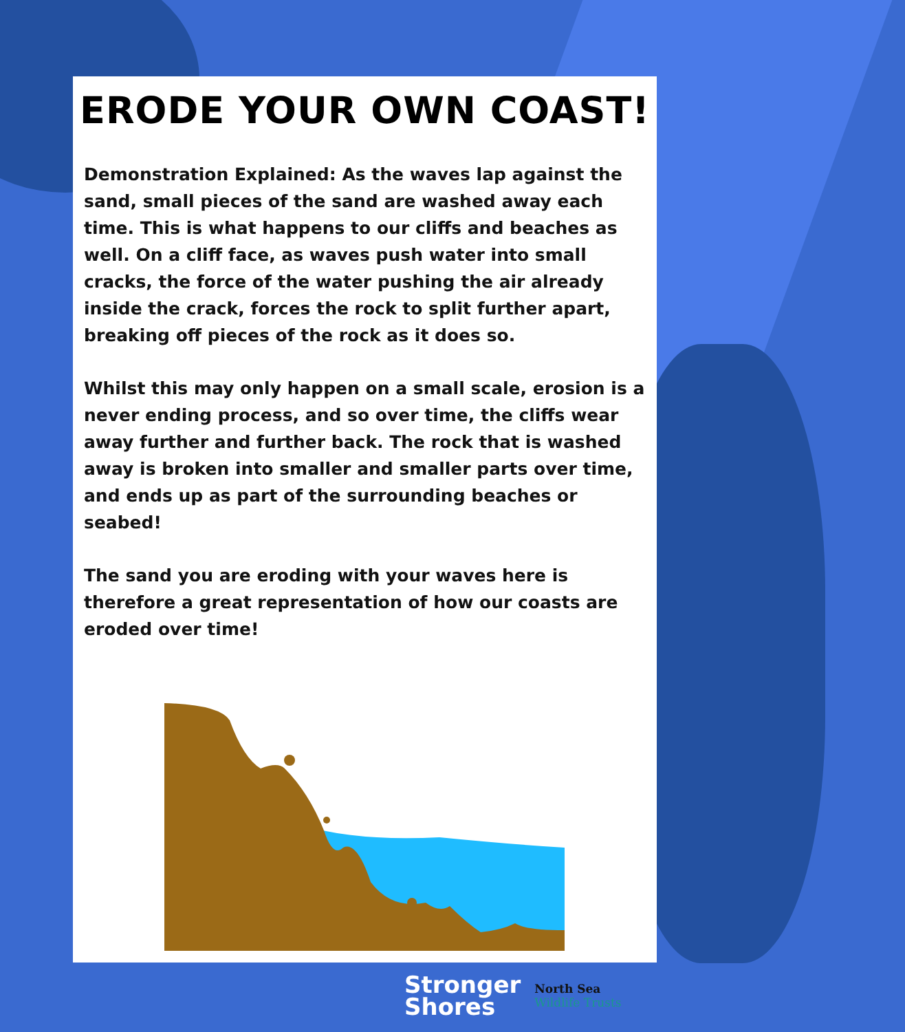ERODE YOUR OWN COAST!
Demonstration Explained: As the waves lap against the sand, small pieces of the sand are washed away each time. This is what happens to our cliffs and beaches as well. On a cliff face, as waves push water into small cracks, the force of the water pushing the air already inside the crack, forces the rock to split further apart, breaking off pieces of the rock as it does so.
Whilst this may only happen on a small scale, erosion is a never ending process, and so over time, the cliffs wear away further and further back. The rock that is washed away is broken into smaller and smaller parts over time, and ends up as part of the surrounding beaches or seabed!
The sand you are eroding with your waves here is therefore a great representation of how our coasts are eroded over time!
Stronger
Shores
North Sea
Wildlife Trusts